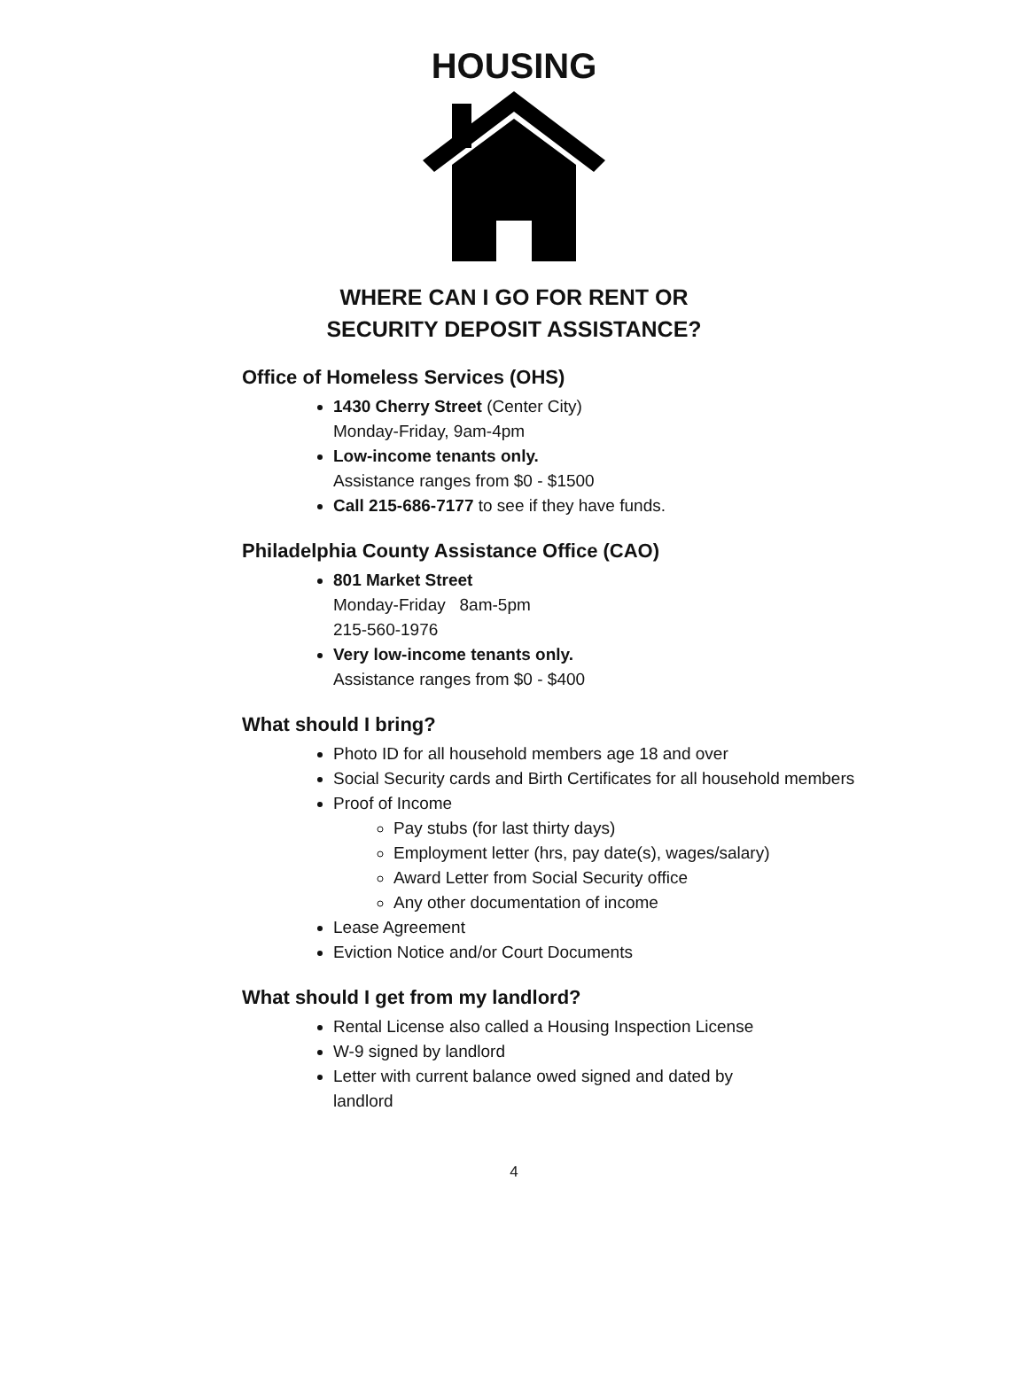HOUSING
WHERE CAN I GO FOR RENT OR
SECURITY DEPOSIT ASSISTANCE?
Office of Homeless Services (OHS)
1430 Cherry Street (Center City)
Monday-Friday, 9am-4pm
Low-income tenants only.
Assistance ranges from $0 - $1500
Call 215-686-7177 to see if they have funds.
Philadelphia County Assistance Office (CAO)
801 Market Street
Monday-Friday 8am-5pm
215-560-1976
Very low-income tenants only.
Assistance ranges from $0 - $400
What should I bring?
Photo ID for all household members age 18 and over
Social Security cards and Birth Certificates for all household members
Proof of Income
Pay stubs (for last thirty days)
Employment letter (hrs, pay date(s), wages/salary)
Award Letter from Social Security office
Any other documentation of income
Lease Agreement
Eviction Notice and/or Court Documents
What should I get from my landlord?
Rental License also called a Housing Inspection License
W-9 signed by landlord
Letter with current balance owed signed and dated by landlord
4